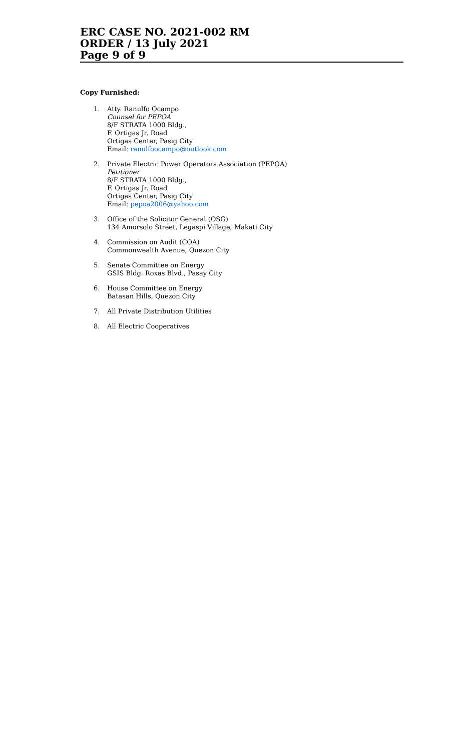ERC CASE NO. 2021-002 RM
ORDER / 13 July 2021
Page 9 of 9
Copy Furnished:
1. Atty. Ranulfo Ocampo
Counsel for PEPOA
8/F STRATA 1000 Bldg.,
F. Ortigas Jr. Road
Ortigas Center, Pasig City
Email: ranulfoocampo@outlook.com
2. Private Electric Power Operators Association (PEPOA)
Petitioner
8/F STRATA 1000 Bldg.,
F. Ortigas Jr. Road
Ortigas Center, Pasig City
Email: pepoa2006@yahoo.com
3. Office of the Solicitor General (OSG)
134 Amorsolo Street, Legaspi Village, Makati City
4. Commission on Audit (COA)
Commonwealth Avenue, Quezon City
5. Senate Committee on Energy
GSIS Bldg. Roxas Blvd., Pasay City
6. House Committee on Energy
Batasan Hills, Quezon City
7. All Private Distribution Utilities
8. All Electric Cooperatives